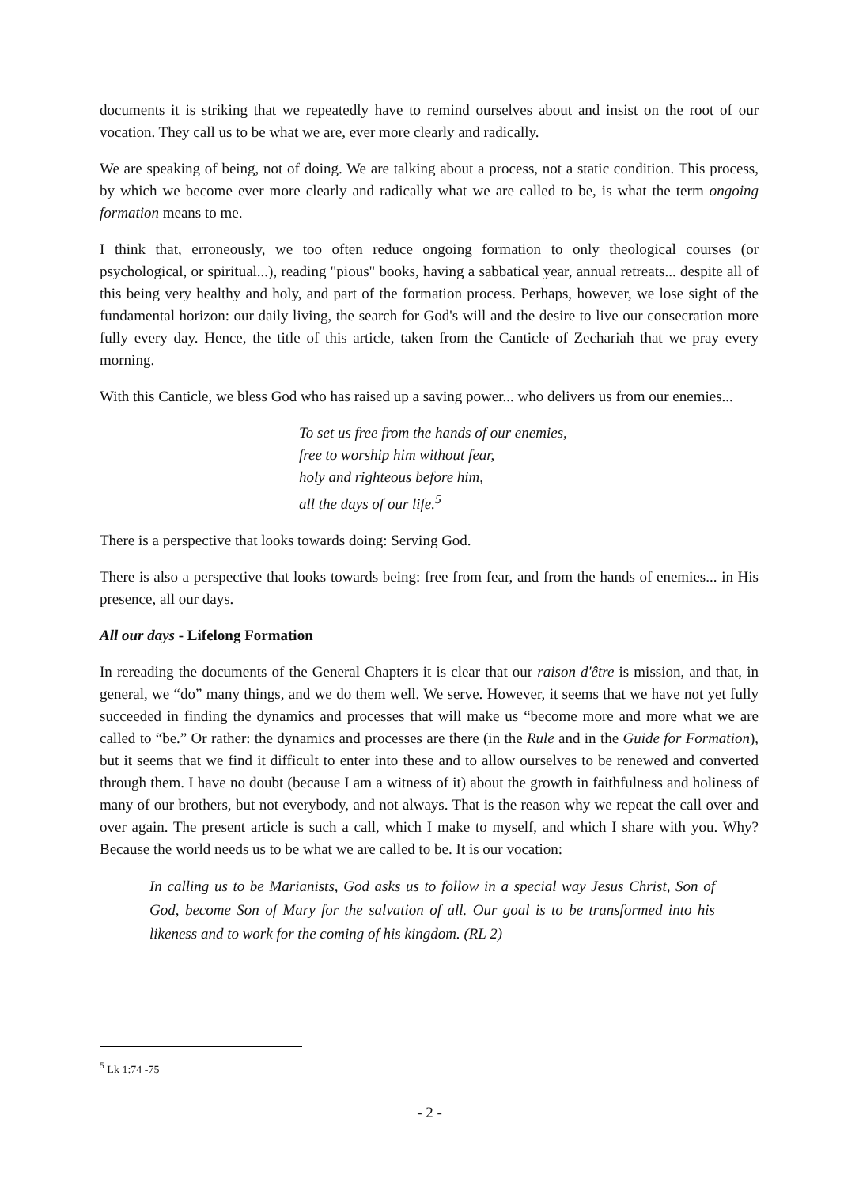documents it is striking that we repeatedly have to remind ourselves about and insist on the root of our vocation. They call us to be what we are, ever more clearly and radically.
We are speaking of being, not of doing. We are talking about a process, not a static condition. This process, by which we become ever more clearly and radically what we are called to be, is what the term ongoing formation means to me.
I think that, erroneously, we too often reduce ongoing formation to only theological courses (or psychological, or spiritual...), reading "pious" books, having a sabbatical year, annual retreats... despite all of this being very healthy and holy, and part of the formation process. Perhaps, however, we lose sight of the fundamental horizon: our daily living, the search for God's will and the desire to live our consecration more fully every day. Hence, the title of this article, taken from the Canticle of Zechariah that we pray every morning.
With this Canticle, we bless God who has raised up a saving power... who delivers us from our enemies...
To set us free from the hands of our enemies,
free to worship him without fear,
holy and righteous before him,
all the days of our life.<sup>5</sup>
There is a perspective that looks towards doing: Serving God.
There is also a perspective that looks towards being: free from fear, and from the hands of enemies... in His presence, all our days.
All our days - Lifelong Formation
In rereading the documents of the General Chapters it is clear that our raison d'être is mission, and that, in general, we “do” many things, and we do them well. We serve. However, it seems that we have not yet fully succeeded in finding the dynamics and processes that will make us “become more and more what we are called to “be.” Or rather: the dynamics and processes are there (in the Rule and in the Guide for Formation), but it seems that we find it difficult to enter into these and to allow ourselves to be renewed and converted through them. I have no doubt (because I am a witness of it) about the growth in faithfulness and holiness of many of our brothers, but not everybody, and not always. That is the reason why we repeat the call over and over again. The present article is such a call, which I make to myself, and which I share with you. Why? Because the world needs us to be what we are called to be. It is our vocation:
In calling us to be Marianists, God asks us to follow in a special way Jesus Christ, Son of God, become Son of Mary for the salvation of all. Our goal is to be transformed into his likeness and to work for the coming of his kingdom. (RL 2)
<sup>5</sup> Lk 1:74 -75
- 2 -